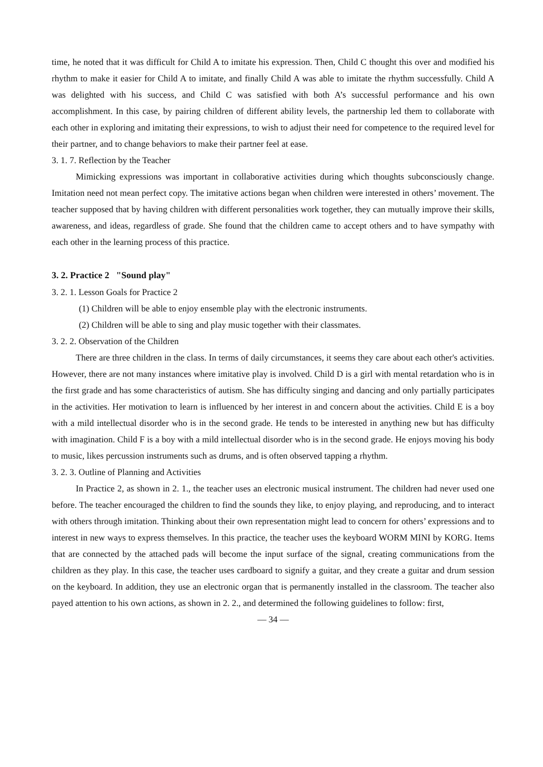time, he noted that it was difficult for Child A to imitate his expression. Then, Child C thought this over and modified his rhythm to make it easier for Child A to imitate, and finally Child A was able to imitate the rhythm successfully. Child A was delighted with his success, and Child C was satisfied with both A’s successful performance and his own accomplishment. In this case, by pairing children of different ability levels, the partnership led them to collaborate with each other in exploring and imitating their expressions, to wish to adjust their need for competence to the required level for their partner, and to change behaviors to make their partner feel at ease.
3. 1. 7. Reflection by the Teacher
Mimicking expressions was important in collaborative activities during which thoughts subconsciously change. Imitation need not mean perfect copy. The imitative actions began when children were interested in others’ movement. The teacher supposed that by having children with different personalities work together, they can mutually improve their skills, awareness, and ideas, regardless of grade. She found that the children came to accept others and to have sympathy with each other in the learning process of this practice.
3. 2. Practice 2 "Sound play"
3. 2. 1. Lesson Goals for Practice 2
(1) Children will be able to enjoy ensemble play with the electronic instruments.
(2) Children will be able to sing and play music together with their classmates.
3. 2. 2. Observation of the Children
There are three children in the class. In terms of daily circumstances, it seems they care about each other's activities. However, there are not many instances where imitative play is involved. Child D is a girl with mental retardation who is in the first grade and has some characteristics of autism. She has difficulty singing and dancing and only partially participates in the activities. Her motivation to learn is influenced by her interest in and concern about the activities. Child E is a boy with a mild intellectual disorder who is in the second grade. He tends to be interested in anything new but has difficulty with imagination. Child F is a boy with a mild intellectual disorder who is in the second grade. He enjoys moving his body to music, likes percussion instruments such as drums, and is often observed tapping a rhythm.
3. 2. 3. Outline of Planning and Activities
In Practice 2, as shown in 2. 1., the teacher uses an electronic musical instrument. The children had never used one before. The teacher encouraged the children to find the sounds they like, to enjoy playing, and reproducing, and to interact with others through imitation. Thinking about their own representation might lead to concern for others’ expressions and to interest in new ways to express themselves. In this practice, the teacher uses the keyboard WORM MINI by KORG. Items that are connected by the attached pads will become the input surface of the signal, creating communications from the children as they play. In this case, the teacher uses cardboard to signify a guitar, and they create a guitar and drum session on the keyboard. In addition, they use an electronic organ that is permanently installed in the classroom. The teacher also payed attention to his own actions, as shown in 2. 2., and determined the following guidelines to follow: first,
— 34 —